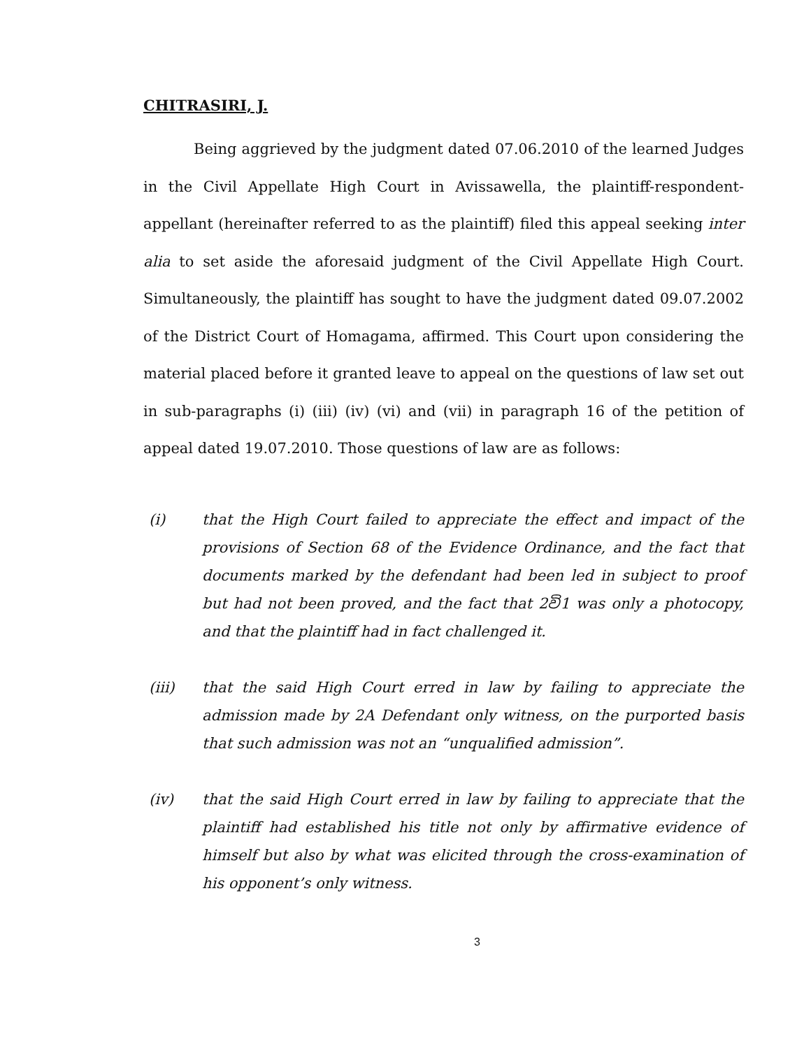CHITRASIRI, J.
Being aggrieved by the judgment dated 07.06.2010 of the learned Judges in the Civil Appellate High Court in Avissawella, the plaintiff-respondent-appellant (hereinafter referred to as the plaintiff) filed this appeal seeking inter alia to set aside the aforesaid judgment of the Civil Appellate High Court. Simultaneously, the plaintiff has sought to have the judgment dated 09.07.2002 of the District Court of Homagama, affirmed. This Court upon considering the material placed before it granted leave to appeal on the questions of law set out in sub-paragraphs (i) (iii) (iv) (vi) and (vii) in paragraph 16 of the petition of appeal dated 19.07.2010. Those questions of law are as follows:
(i) that the High Court failed to appreciate the effect and impact of the provisions of Section 68 of the Evidence Ordinance, and the fact that documents marked by the defendant had been led in subject to proof but had not been proved, and the fact that 2වි1 was only a photocopy, and that the plaintiff had in fact challenged it.
(iii) that the said High Court erred in law by failing to appreciate the admission made by 2A Defendant only witness, on the purported basis that such admission was not an “unqualified admission”.
(iv) that the said High Court erred in law by failing to appreciate that the plaintiff had established his title not only by affirmative evidence of himself but also by what was elicited through the cross-examination of his opponent’s only witness.
3